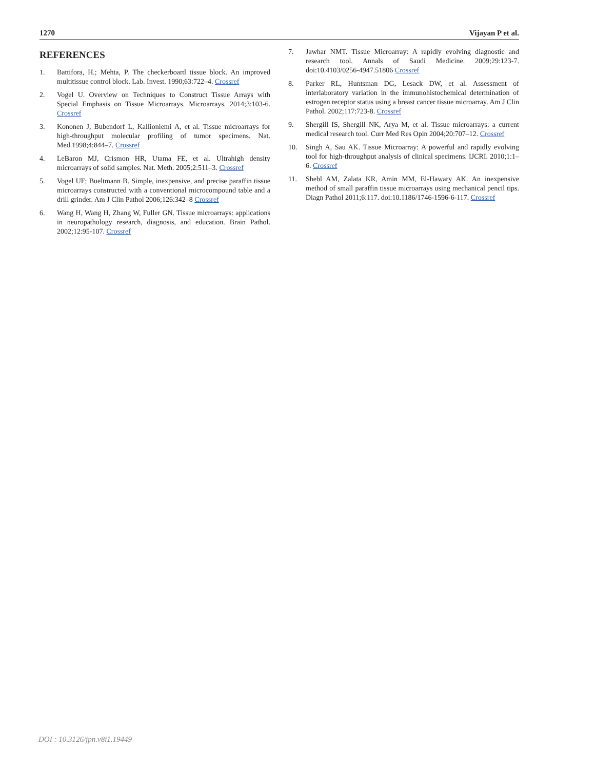1270 Vijayan P et al.
REFERENCES
1. Battifora, H.; Mehta, P. The checkerboard tissue block. An improved multitissue control block. Lab. Invest. 1990;63:722–4. Crossref
2. Vogel U. Overview on Techniques to Construct Tissue Arrays with Special Emphasis on Tissue Microarrays. Microarrays. 2014;3:103-6. Crossref
3. Kononen J, Bubendorf L, Kallioniemi A, et al. Tissue microarrays for high-throughput molecular profiling of tumor specimens. Nat. Med.1998;4:844–7. Crossref
4. LeBaron MJ, Crismon HR, Utama FE, et al. Ultrahigh density microarrays of solid samples. Nat. Meth. 2005;2:511–3. Crossref
5. Vogel UF; Bueltmann B. Simple, inexpensive, and precise paraffin tissue microarrays constructed with a conventional microcompound table and a drill grinder. Am J Clin Pathol 2006;126:342–8 Crossref
6. Wang H, Wang H, Zhang W, Fuller GN. Tissue microarrays: applications in neuropathology research, diagnosis, and education. Brain Pathol. 2002;12:95-107. Crossref
7. Jawhar NMT. Tissue Microarray: A rapidly evolving diagnostic and research tool. Annals of Saudi Medicine. 2009;29:123-7. doi:10.4103/0256-4947.51806 Crossref
8. Parker RL, Huntsman DG, Lesack DW, et al. Assessment of interlaboratory variation in the immunohistochemical determination of estrogen receptor status using a breast cancer tissue microarray. Am J Clin Pathol. 2002;117:723-8. Crossref
9. Shergill IS, Shergill NK, Arya M, et al. Tissue microarrays: a current medical research tool. Curr Med Res Opin 2004;20:707–12. Crossref
10. Singh A, Sau AK. Tissue Microarray: A powerful and rapidly evolving tool for high-throughput analysis of clinical specimens. IJCRI. 2010;1:1–6. Crossref
11. Shebl AM, Zalata KR, Amin MM, El-Hawary AK. An inexpensive method of small paraffin tissue microarrays using mechanical pencil tips. Diagn Pathol 2011;6:117. doi:10.1186/1746-1596-6-117. Crossref
DOI : 10.3126/jpn.v8i1.19449